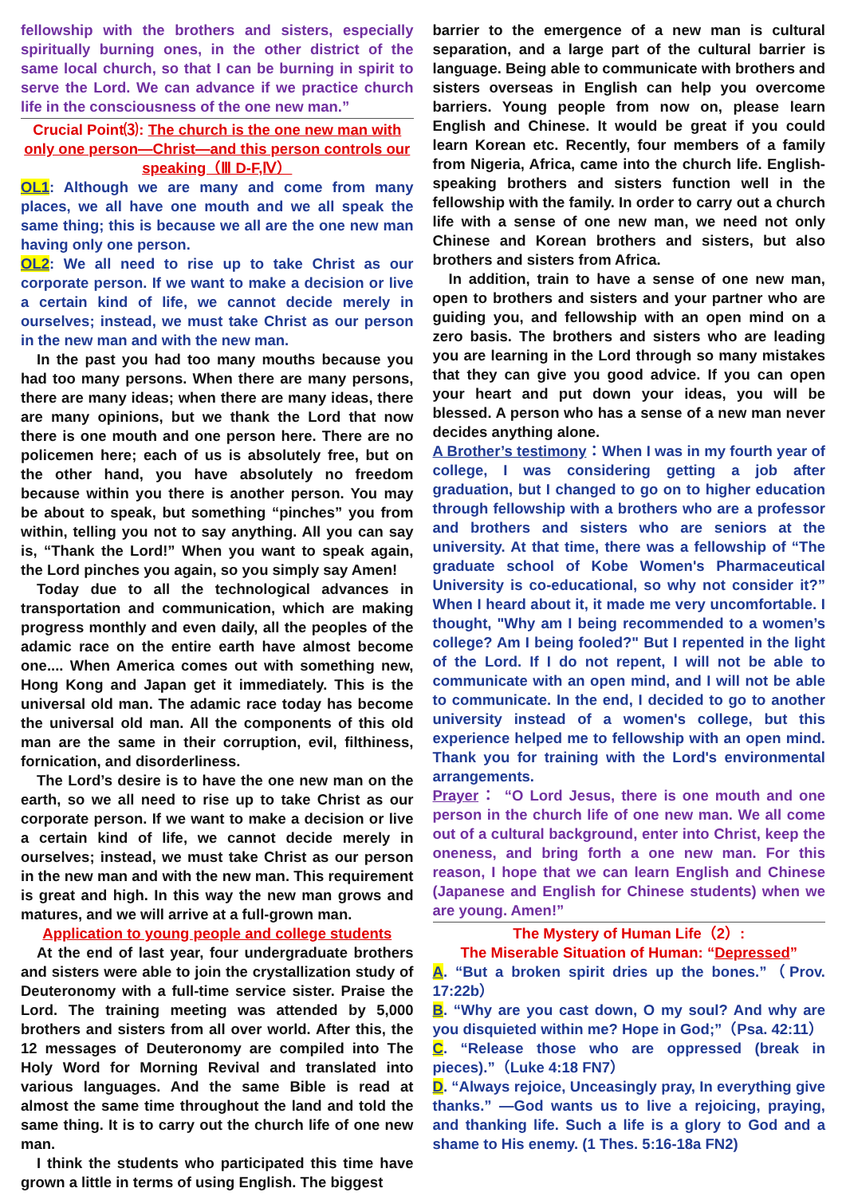fellowship with the brothers and sisters, especially spiritually burning ones, in the other district of the same local church, so that I can be burning in spirit to serve the Lord. We can advance if we practice church life in the consciousness of the one new man.”
Crucial Point⑶: The church is the one new man with only one person—Christ—and this person controls our speaking（Ⅲ D-F,Ⅳ）
OL1: Although we are many and come from many places, we all have one mouth and we all speak the same thing; this is because we all are the one new man having only one person.
OL2: We all need to rise up to take Christ as our corporate person. If we want to make a decision or live a certain kind of life, we cannot decide merely in ourselves; instead, we must take Christ as our person in the new man and with the new man.
In the past you had too many mouths because you had too many persons. When there are many persons, there are many ideas; when there are many ideas, there are many opinions, but we thank the Lord that now there is one mouth and one person here. There are no policemen here; each of us is absolutely free, but on the other hand, you have absolutely no freedom because within you there is another person. You may be about to speak, but something “pinches” you from within, telling you not to say anything. All you can say is, “Thank the Lord!” When you want to speak again, the Lord pinches you again, so you simply say Amen!
Today due to all the technological advances in transportation and communication, which are making progress monthly and even daily, all the peoples of the adamic race on the entire earth have almost become one.... When America comes out with something new, Hong Kong and Japan get it immediately. This is the universal old man. The adamic race today has become the universal old man. All the components of this old man are the same in their corruption, evil, filthiness, fornication, and disorderliness.
The Lord’s desire is to have the one new man on the earth, so we all need to rise up to take Christ as our corporate person. If we want to make a decision or live a certain kind of life, we cannot decide merely in ourselves; instead, we must take Christ as our person in the new man and with the new man. This requirement is great and high. In this way the new man grows and matures, and we will arrive at a full-grown man.
Application to young people and college students
At the end of last year, four undergraduate brothers and sisters were able to join the crystallization study of Deuteronomy with a full-time service sister. Praise the Lord. The training meeting was attended by 5,000 brothers and sisters from all over world. After this, the 12 messages of Deuteronomy are compiled into The Holy Word for Morning Revival and translated into various languages. And the same Bible is read at almost the same time throughout the land and told the same thing. It is to carry out the church life of one new man.
I think the students who participated this time have grown a little in terms of using English. The biggest
barrier to the emergence of a new man is cultural separation, and a large part of the cultural barrier is language. Being able to communicate with brothers and sisters overseas in English can help you overcome barriers. Young people from now on, please learn English and Chinese. It would be great if you could learn Korean etc. Recently, four members of a family from Nigeria, Africa, came into the church life. English-speaking brothers and sisters function well in the fellowship with the family. In order to carry out a church life with a sense of one new man, we need not only Chinese and Korean brothers and sisters, but also brothers and sisters from Africa.
In addition, train to have a sense of one new man, open to brothers and sisters and your partner who are guiding you, and fellowship with an open mind on a zero basis. The brothers and sisters who are leading you are learning in the Lord through so many mistakes that they can give you good advice. If you can open your heart and put down your ideas, you will be blessed. A person who has a sense of a new man never decides anything alone.
A Brother’s testimony：When I was in my fourth year of college, I was considering getting a job after graduation, but I changed to go on to higher education through fellowship with a brothers who are a professor and brothers and sisters who are seniors at the university. At that time, there was a fellowship of “The graduate school of Kobe Women's Pharmaceutical University is co-educational, so why not consider it?” When I heard about it, it made me very uncomfortable. I thought, "Why am I being recommended to a women’s college? Am I being fooled?" But I repented in the light of the Lord. If I do not repent, I will not be able to communicate with an open mind, and I will not be able to communicate. In the end, I decided to go to another university instead of a women's college, but this experience helped me to fellowship with an open mind. Thank you for training with the Lord's environmental arrangements.
Prayer： “O Lord Jesus, there is one mouth and one person in the church life of one new man. We all come out of a cultural background, enter into Christ, keep the oneness, and bring forth a one new man. For this reason, I hope that we can learn English and Chinese (Japanese and English for Chinese students) when we are young. Amen!”
The Mystery of Human Life（2）:
The Miserable Situation of Human: “Depressed”
A. “But a broken spirit dries up the bones.”（Prov. 17:22b）
B. “Why are you cast down, O my soul? And why are you disquieted within me? Hope in God;”（Psa. 42:11）
C. “Release those who are oppressed (break in pieces).”（Luke 4:18 FN7）
D. “Always rejoice, Unceasingly pray, In everything give thanks.” —God wants us to live a rejoicing, praying, and thanking life. Such a life is a glory to God and a shame to His enemy. (1 Thes. 5:16-18a FN2)